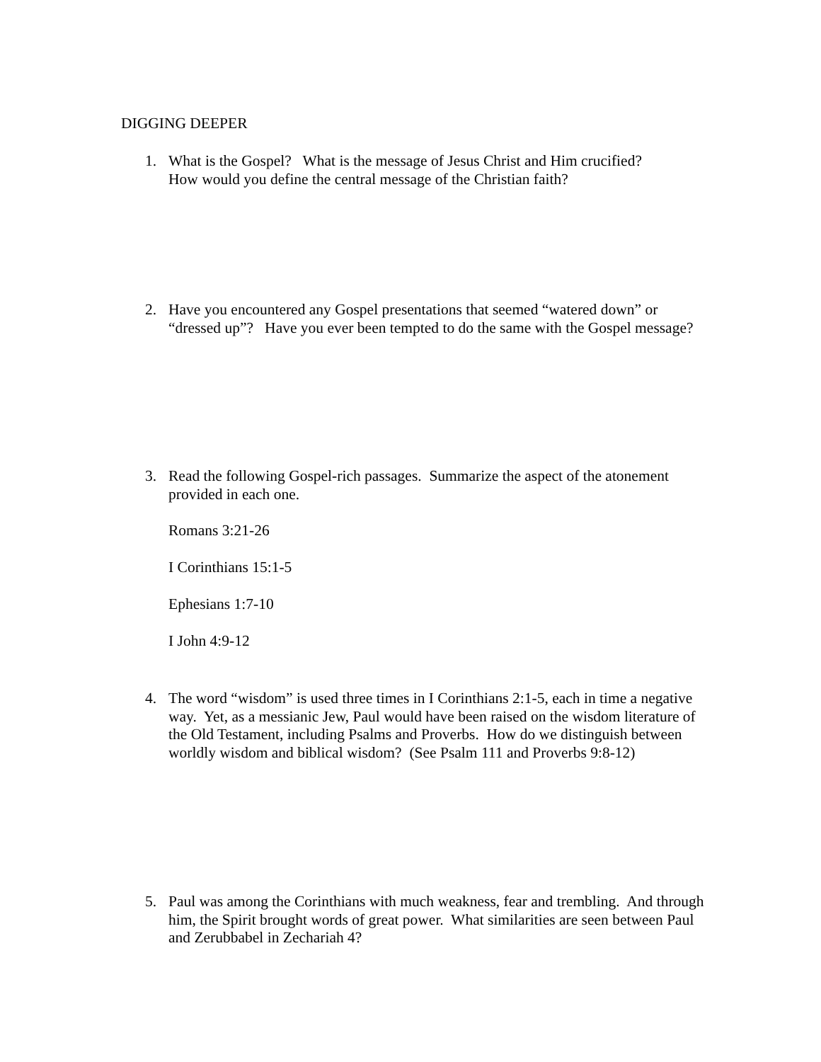DIGGING DEEPER
1. What is the Gospel? What is the message of Jesus Christ and Him crucified?
How would you define the central message of the Christian faith?
2. Have you encountered any Gospel presentations that seemed “watered down” or “dressed up”? Have you ever been tempted to do the same with the Gospel message?
3. Read the following Gospel-rich passages. Summarize the aspect of the atonement provided in each one.
Romans 3:21-26
I Corinthians 15:1-5
Ephesians 1:7-10
I John 4:9-12
4. The word “wisdom” is used three times in I Corinthians 2:1-5, each in time a negative way. Yet, as a messianic Jew, Paul would have been raised on the wisdom literature of the Old Testament, including Psalms and Proverbs. How do we distinguish between worldly wisdom and biblical wisdom? (See Psalm 111 and Proverbs 9:8-12)
5. Paul was among the Corinthians with much weakness, fear and trembling. And through him, the Spirit brought words of great power. What similarities are seen between Paul and Zerubbabel in Zechariah 4?